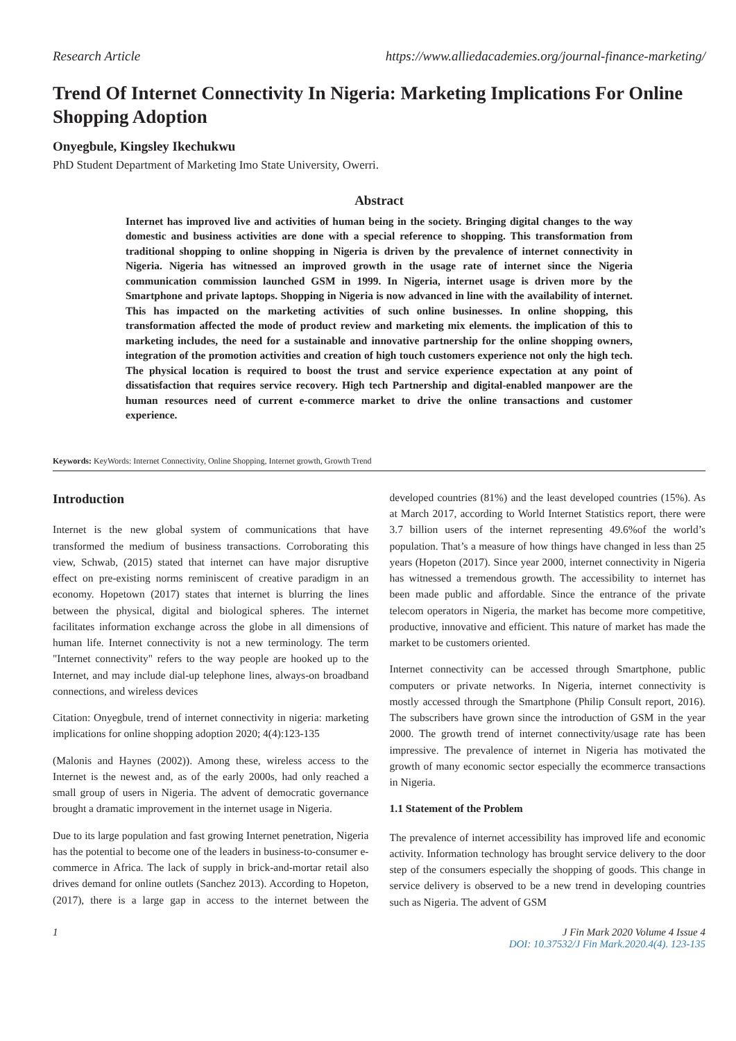Research Article https://www.alliedacademies.org/journal-finance-marketing/
Trend Of Internet Connectivity In Nigeria: Marketing Implications For Online Shopping Adoption
Onyegbule, Kingsley Ikechukwu
PhD Student Department of Marketing Imo State University, Owerri.
Abstract
Internet has improved live and activities of human being in the society. Bringing digital changes to the way domestic and business activities are done with a special reference to shopping. This transformation from traditional shopping to online shopping in Nigeria is driven by the prevalence of internet connectivity in Nigeria. Nigeria has witnessed an improved growth in the usage rate of internet since the Nigeria communication commission launched GSM in 1999. In Nigeria, internet usage is driven more by the Smartphone and private laptops. Shopping in Nigeria is now advanced in line with the availability of internet. This has impacted on the marketing activities of such online businesses. In online shopping, this transformation affected the mode of product review and marketing mix elements. the implication of this to marketing includes, the need for a sustainable and innovative partnership for the online shopping owners, integration of the promotion activities and creation of high touch customers experience not only the high tech. The physical location is required to boost the trust and service experience expectation at any point of dissatisfaction that requires service recovery. High tech Partnership and digital-enabled manpower are the human resources need of current e-commerce market to drive the online transactions and customer experience.
Keywords: KeyWords: Internet Connectivity, Online Shopping, Internet growth, Growth Trend
Introduction
Internet is the new global system of communications that have transformed the medium of business transactions. Corroborating this view, Schwab, (2015) stated that internet can have major disruptive effect on pre-existing norms reminiscent of creative paradigm in an economy. Hopetown (2017) states that internet is blurring the lines between the physical, digital and biological spheres. The internet facilitates information exchange across the globe in all dimensions of human life. Internet connectivity is not a new terminology. The term "Internet connectivity" refers to the way people are hooked up to the Internet, and may include dial-up telephone lines, always-on broadband connections, and wireless devices
Citation: Onyegbule, trend of internet connectivity in nigeria: marketing implications for online shopping adoption 2020; 4(4):123-135
(Malonis and Haynes (2002)). Among these, wireless access to the Internet is the newest and, as of the early 2000s, had only reached a small group of users in Nigeria. The advent of democratic governance brought a dramatic improvement in the internet usage in Nigeria.
Due to its large population and fast growing Internet penetration, Nigeria has the potential to become one of the leaders in business-to-consumer e-commerce in Africa. The lack of supply in brick-and-mortar retail also drives demand for online outlets (Sanchez 2013). According to Hopeton, (2017), there is a large gap in access to the internet between the developed countries (81%) and the least developed countries (15%). As at March 2017, according to World Internet Statistics report, there were 3.7 billion users of the internet representing 49.6%of the world’s population. That’s a measure of how things have changed in less than 25 years (Hopeton (2017). Since year 2000, internet connectivity in Nigeria has witnessed a tremendous growth. The accessibility to internet has been made public and affordable. Since the entrance of the private telecom operators in Nigeria, the market has become more competitive, productive, innovative and efficient. This nature of market has made the market to be customers oriented.
Internet connectivity can be accessed through Smartphone, public computers or private networks. In Nigeria, internet connectivity is mostly accessed through the Smartphone (Philip Consult report, 2016). The subscribers have grown since the introduction of GSM in the year 2000. The growth trend of internet connectivity/usage rate has been impressive. The prevalence of internet in Nigeria has motivated the growth of many economic sector especially the ecommerce transactions in Nigeria.
1.1 Statement of the Problem
The prevalence of internet accessibility has improved life and economic activity. Information technology has brought service delivery to the door step of the consumers especially the shopping of goods. This change in service delivery is observed to be a new trend in developing countries such as Nigeria. The advent of GSM
1 J Fin Mark 2020 Volume 4 Issue 4
DOI: 10.37532/J Fin Mark.2020.4(4). 123-135